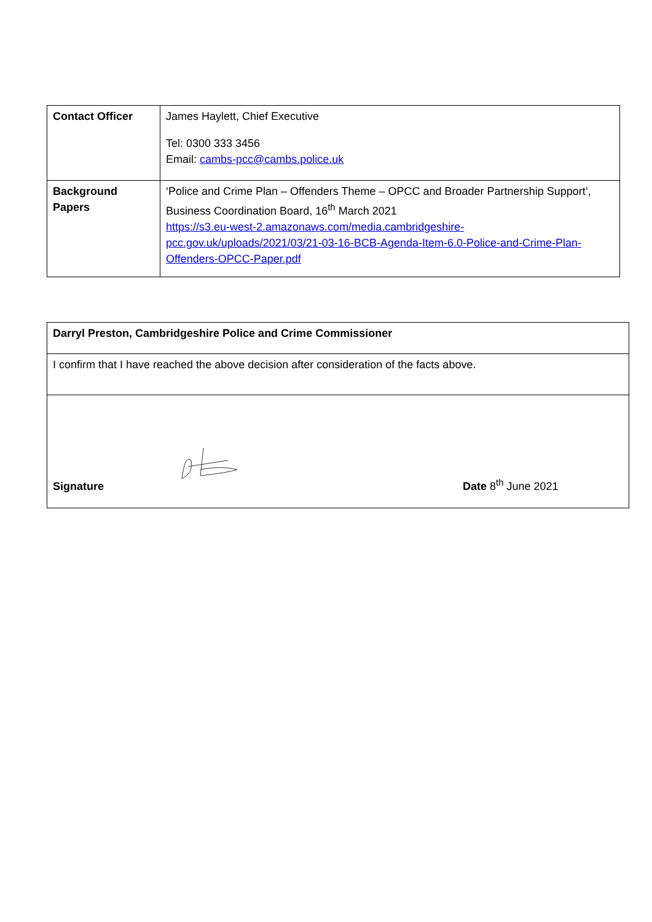| Contact Officer | James Haylett, Chief Executive Tel: 0300 333 3456 Email: cambs-pcc@cambs.police.uk |
| Background Papers | ‘Police and Crime Plan – Offenders Theme – OPCC and Broader Partnership Support’, Business Coordination Board, 16<sup>th</sup> March 2021 https://s3.eu-west-2.amazonaws.com/media.cambridgeshire-pcc.gov.uk/uploads/2021/03/21-03-16-BCB-Agenda-Item-6.0-Police-and-Crime-Plan-Offenders-OPCC-Paper.pdf |
| Darryl Preston, Cambridgeshire Police and Crime Commissioner |
| I confirm that I have reached the above decision after consideration of the facts above. |
| Signature Date 8<sup>th</sup> June 2021 |